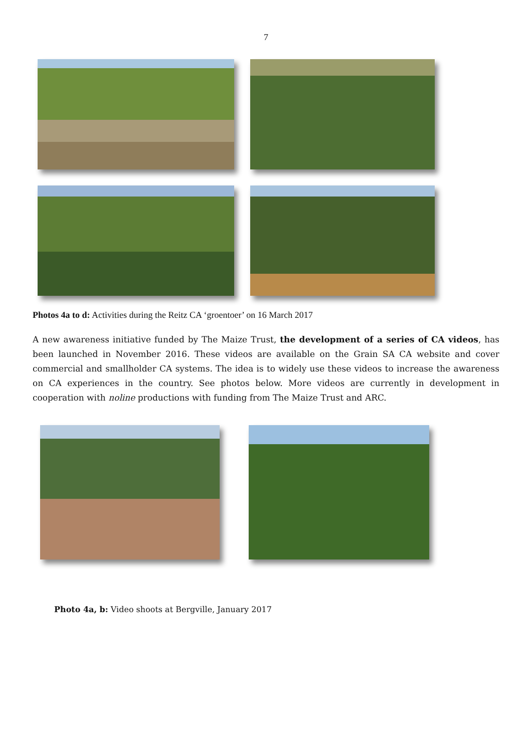7
Photos 4a to d: Activities during the Reitz CA ‘groentoer’ on 16 March 2017
A new awareness initiative funded by The Maize Trust, the development of a series of CA videos, has been launched in November 2016. These videos are available on the Grain SA CA website and cover commercial and smallholder CA systems. The idea is to widely use these videos to increase the awareness on CA experiences in the country. See photos below. More videos are currently in development in cooperation with noline productions with funding from The Maize Trust and ARC.
Photo 4a, b: Video shoots at Bergville, January 2017